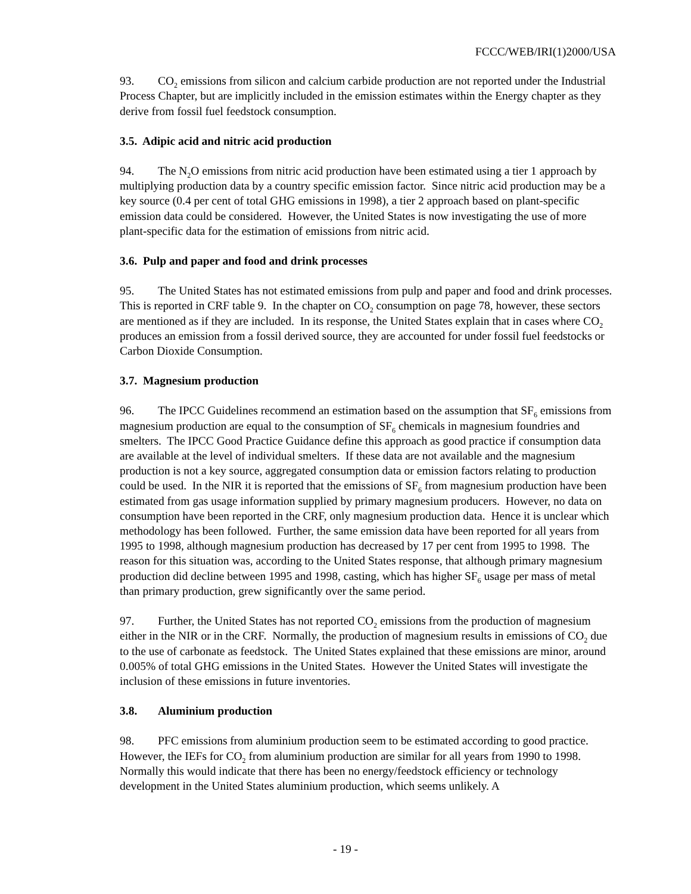FCCC/WEB/IRI(1)2000/USA
93. CO<sub>2</sub> emissions from silicon and calcium carbide production are not reported under the Industrial Process Chapter, but are implicitly included in the emission estimates within the Energy chapter as they derive from fossil fuel feedstock consumption.
3.5. Adipic acid and nitric acid production
94. The N<sub>2</sub>O emissions from nitric acid production have been estimated using a tier 1 approach by multiplying production data by a country specific emission factor. Since nitric acid production may be a key source (0.4 per cent of total GHG emissions in 1998), a tier 2 approach based on plant-specific emission data could be considered. However, the United States is now investigating the use of more plant-specific data for the estimation of emissions from nitric acid.
3.6. Pulp and paper and food and drink processes
95. The United States has not estimated emissions from pulp and paper and food and drink processes. This is reported in CRF table 9. In the chapter on CO<sub>2</sub> consumption on page 78, however, these sectors are mentioned as if they are included. In its response, the United States explain that in cases where CO<sub>2</sub> produces an emission from a fossil derived source, they are accounted for under fossil fuel feedstocks or Carbon Dioxide Consumption.
3.7. Magnesium production
96. The IPCC Guidelines recommend an estimation based on the assumption that SF<sub>6</sub> emissions from magnesium production are equal to the consumption of SF<sub>6</sub> chemicals in magnesium foundries and smelters. The IPCC Good Practice Guidance define this approach as good practice if consumption data are available at the level of individual smelters. If these data are not available and the magnesium production is not a key source, aggregated consumption data or emission factors relating to production could be used. In the NIR it is reported that the emissions of SF<sub>6</sub> from magnesium production have been estimated from gas usage information supplied by primary magnesium producers. However, no data on consumption have been reported in the CRF, only magnesium production data. Hence it is unclear which methodology has been followed. Further, the same emission data have been reported for all years from 1995 to 1998, although magnesium production has decreased by 17 per cent from 1995 to 1998. The reason for this situation was, according to the United States response, that although primary magnesium production did decline between 1995 and 1998, casting, which has higher SF<sub>6</sub> usage per mass of metal than primary production, grew significantly over the same period.
97. Further, the United States has not reported CO<sub>2</sub> emissions from the production of magnesium either in the NIR or in the CRF. Normally, the production of magnesium results in emissions of CO<sub>2</sub> due to the use of carbonate as feedstock. The United States explained that these emissions are minor, around 0.005% of total GHG emissions in the United States. However the United States will investigate the inclusion of these emissions in future inventories.
3.8. Aluminium production
98. PFC emissions from aluminium production seem to be estimated according to good practice. However, the IEFs for CO<sub>2</sub> from aluminium production are similar for all years from 1990 to 1998. Normally this would indicate that there has been no energy/feedstock efficiency or technology development in the United States aluminium production, which seems unlikely. A
- 19 -